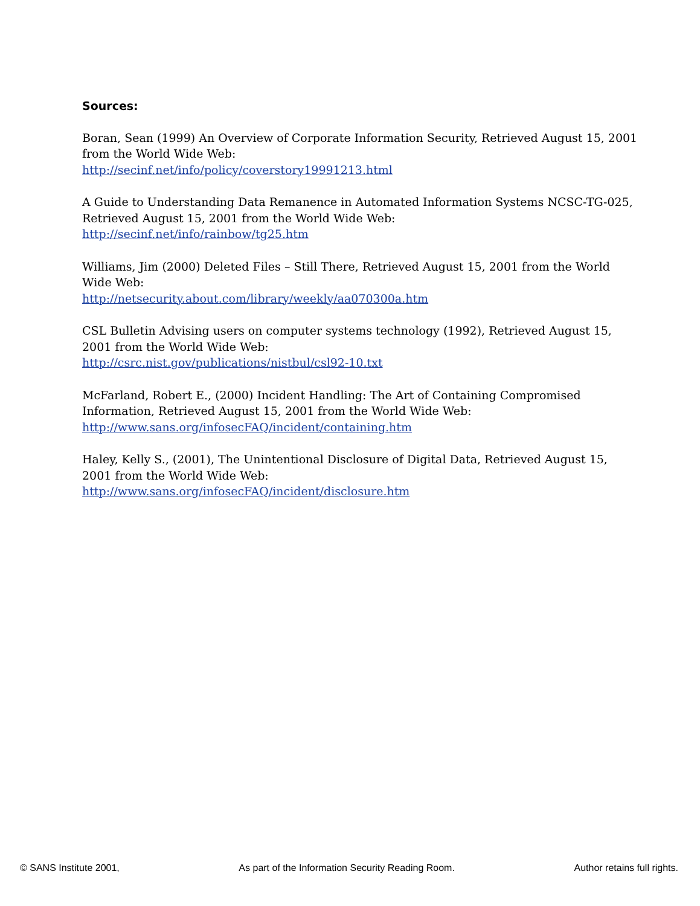Sources:
Boran, Sean (1999) An Overview of Corporate Information Security, Retrieved August 15, 2001 from the World Wide Web:
http://secinf.net/info/policy/coverstory19991213.html
A Guide to Understanding Data Remanence in Automated Information Systems NCSC-TG-025, Retrieved August 15, 2001 from the World Wide Web:
http://secinf.net/info/rainbow/tg25.htm
Williams, Jim (2000) Deleted Files – Still There, Retrieved August 15, 2001 from the World Wide Web:
http://netsecurity.about.com/library/weekly/aa070300a.htm
CSL Bulletin Advising users on computer systems technology (1992), Retrieved August 15, 2001 from the World Wide Web:
http://csrc.nist.gov/publications/nistbul/csl92-10.txt
McFarland, Robert E., (2000) Incident Handling: The Art of Containing Compromised Information, Retrieved August 15, 2001 from the World Wide Web: http://www.sans.org/infosecFAQ/incident/containing.htm
Haley, Kelly S., (2001), The Unintentional Disclosure of Digital Data, Retrieved August 15, 2001 from the World Wide Web:
http://www.sans.org/infosecFAQ/incident/disclosure.htm
© SANS Institute 2001, As part of the Information Security Reading Room. Author retains full rights.